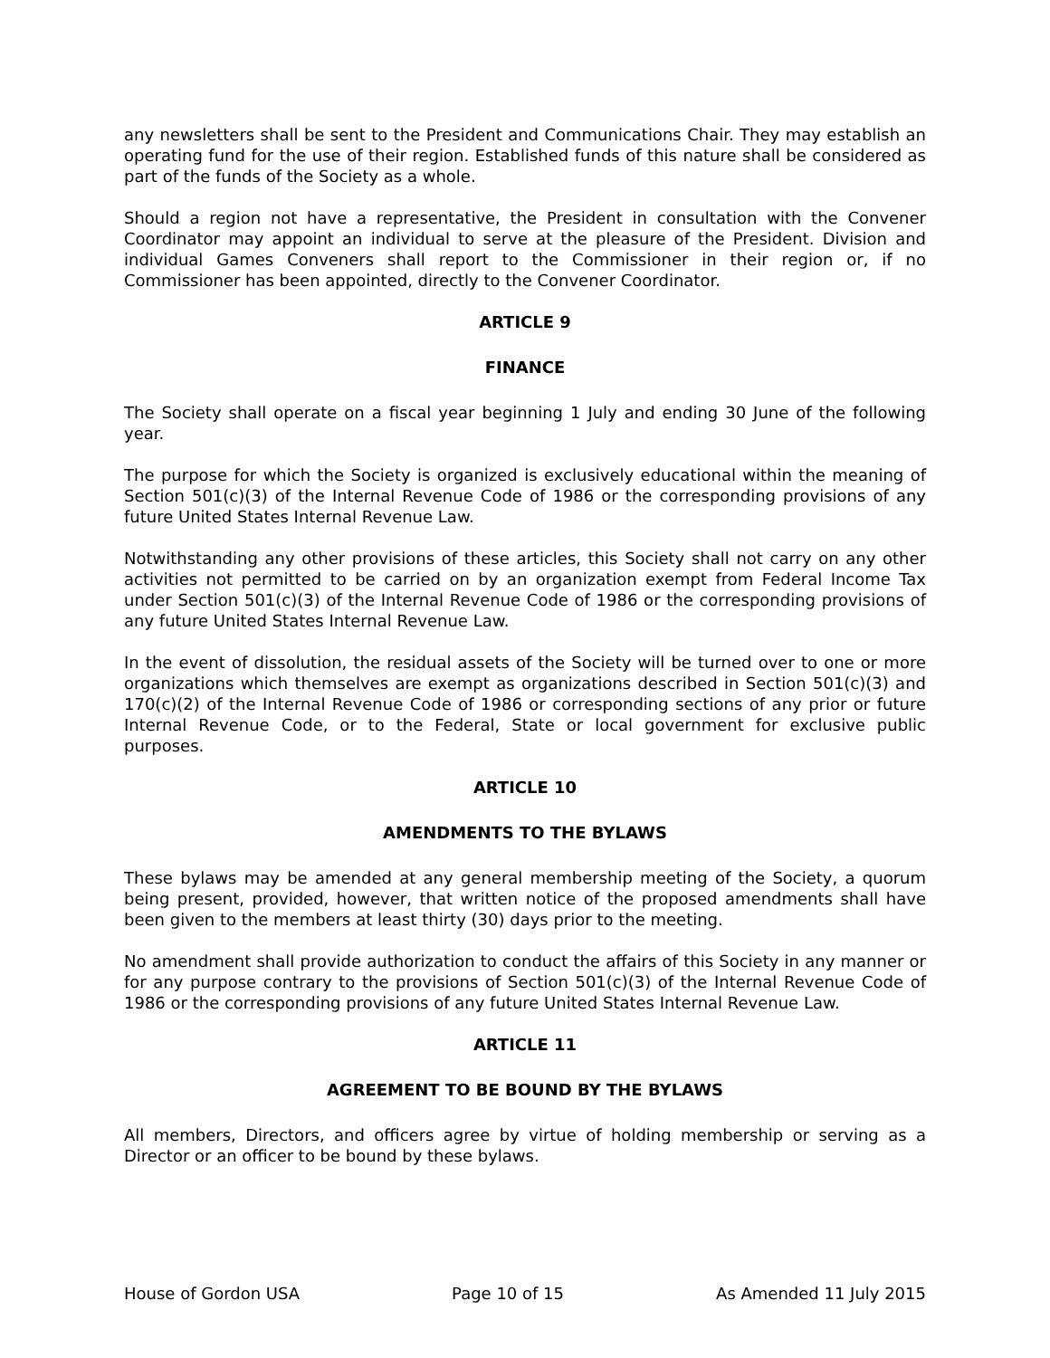any newsletters shall be sent to the President and Communications Chair. They may establish an operating fund for the use of their region. Established funds of this nature shall be considered as part of the funds of the Society as a whole.
Should a region not have a representative, the President in consultation with the Convener Coordinator may appoint an individual to serve at the pleasure of the President. Division and individual Games Conveners shall report to the Commissioner in their region or, if no Commissioner has been appointed, directly to the Convener Coordinator.
ARTICLE 9
FINANCE
The Society shall operate on a fiscal year beginning 1 July and ending 30 June of the following year.
The purpose for which the Society is organized is exclusively educational within the meaning of Section 501(c)(3) of the Internal Revenue Code of 1986 or the corresponding provisions of any future United States Internal Revenue Law.
Notwithstanding any other provisions of these articles, this Society shall not carry on any other activities not permitted to be carried on by an organization exempt from Federal Income Tax under Section 501(c)(3) of the Internal Revenue Code of 1986 or the corresponding provisions of any future United States Internal Revenue Law.
In the event of dissolution, the residual assets of the Society will be turned over to one or more organizations which themselves are exempt as organizations described in Section 501(c)(3) and 170(c)(2) of the Internal Revenue Code of 1986 or corresponding sections of any prior or future Internal Revenue Code, or to the Federal, State or local government for exclusive public purposes.
ARTICLE 10
AMENDMENTS TO THE BYLAWS
These bylaws may be amended at any general membership meeting of the Society, a quorum being present, provided, however, that written notice of the proposed amendments shall have been given to the members at least thirty (30) days prior to the meeting.
No amendment shall provide authorization to conduct the affairs of this Society in any manner or for any purpose contrary to the provisions of Section 501(c)(3) of the Internal Revenue Code of 1986 or the corresponding provisions of any future United States Internal Revenue Law.
ARTICLE 11
AGREEMENT TO BE BOUND BY THE BYLAWS
All members, Directors, and officers agree by virtue of holding membership or serving as a Director or an officer to be bound by these bylaws.
House of Gordon USA Page 10 of 15 As Amended 11 July 2015